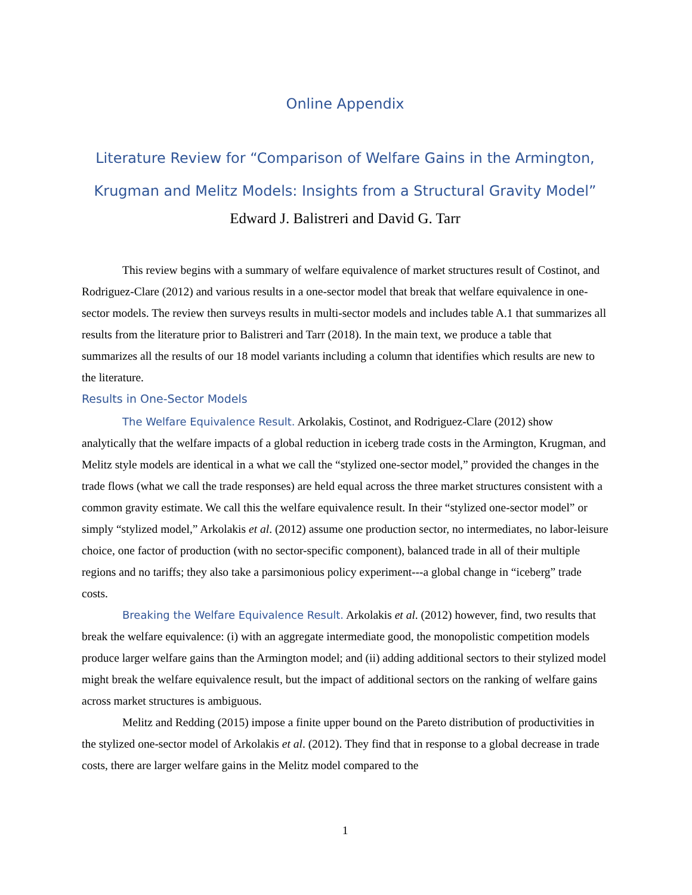Online Appendix
Literature Review for “Comparison of Welfare Gains in the Armington, Krugman and Melitz Models: Insights from a Structural Gravity Model”
Edward J. Balistreri and David G. Tarr
This review begins with a summary of welfare equivalence of market structures result of Costinot, and Rodriguez-Clare (2012) and various results in a one-sector model that break that welfare equivalence in one-sector models. The review then surveys results in multi-sector models and includes table A.1 that summarizes all results from the literature prior to Balistreri and Tarr (2018). In the main text, we produce a table that summarizes all the results of our 18 model variants including a column that identifies which results are new to the literature.
Results in One-Sector Models
The Welfare Equivalence Result. Arkolakis, Costinot, and Rodriguez-Clare (2012) show analytically that the welfare impacts of a global reduction in iceberg trade costs in the Armington, Krugman, and Melitz style models are identical in a what we call the “stylized one-sector model,” provided the changes in the trade flows (what we call the trade responses) are held equal across the three market structures consistent with a common gravity estimate. We call this the welfare equivalence result. In their “stylized one-sector model” or simply “stylized model,” Arkolakis et al. (2012) assume one production sector, no intermediates, no labor-leisure choice, one factor of production (with no sector-specific component), balanced trade in all of their multiple regions and no tariffs; they also take a parsimonious policy experiment---a global change in “iceberg” trade costs.
Breaking the Welfare Equivalence Result. Arkolakis et al. (2012) however, find, two results that break the welfare equivalence: (i) with an aggregate intermediate good, the monopolistic competition models produce larger welfare gains than the Armington model; and (ii) adding additional sectors to their stylized model might break the welfare equivalence result, but the impact of additional sectors on the ranking of welfare gains across market structures is ambiguous.
Melitz and Redding (2015) impose a finite upper bound on the Pareto distribution of productivities in the stylized one-sector model of Arkolakis et al. (2012). They find that in response to a global decrease in trade costs, there are larger welfare gains in the Melitz model compared to the
1